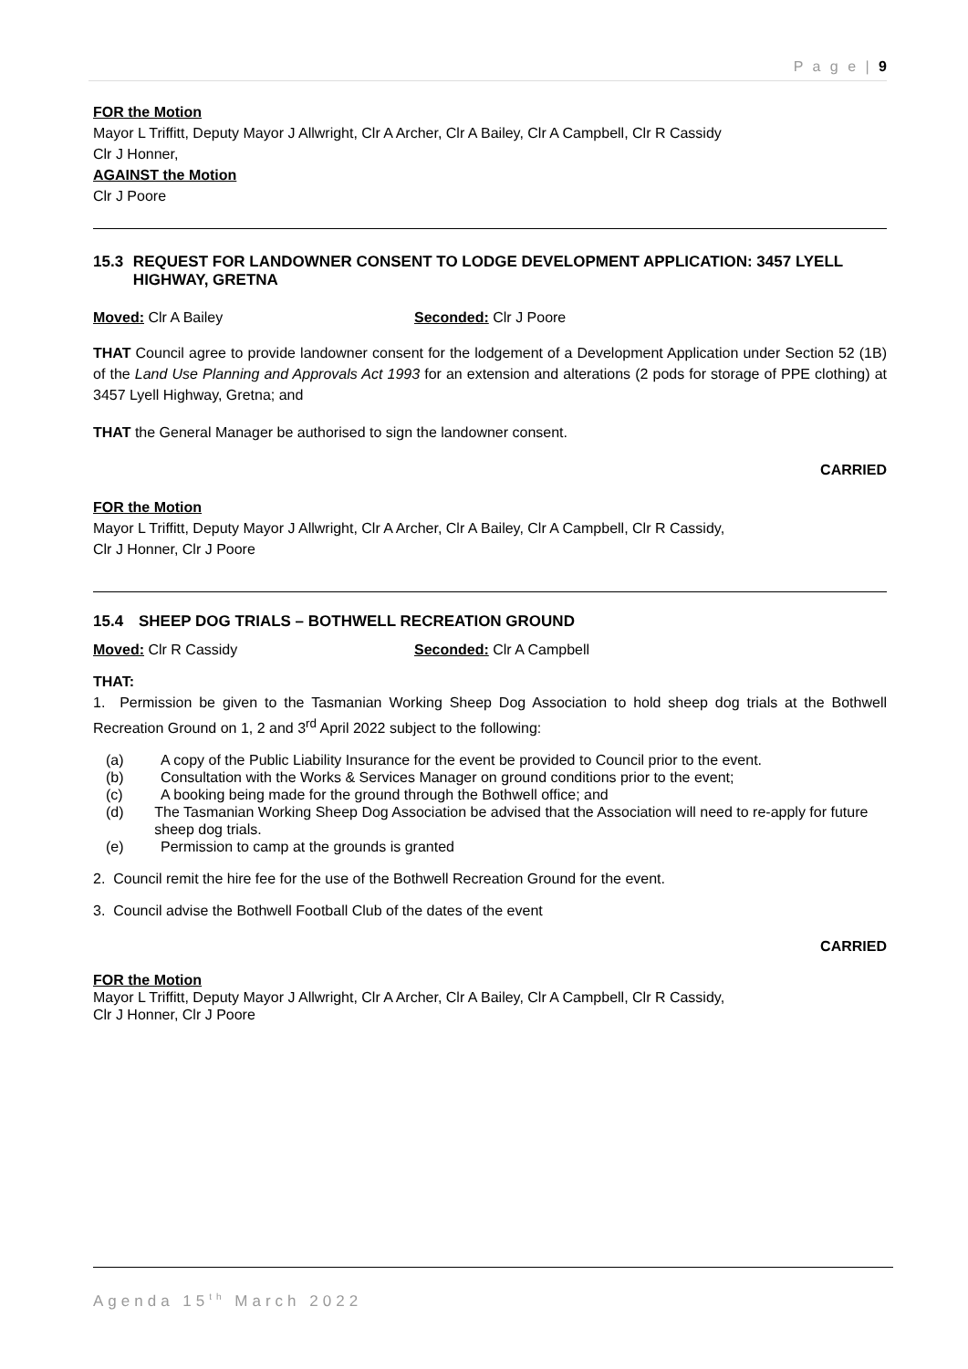P a g e | 9
FOR the Motion
Mayor L Triffitt, Deputy Mayor J Allwright, Clr A Archer, Clr A Bailey, Clr A Campbell, Clr R Cassidy
Clr J Honner,
AGAINST the Motion
Clr J Poore
15.3 REQUEST FOR LANDOWNER CONSENT TO LODGE DEVELOPMENT APPLICATION: 3457 LYELL HIGHWAY, GRETNA
Moved: Clr A Bailey Seconded: Clr J Poore
THAT Council agree to provide landowner consent for the lodgement of a Development Application under Section 52 (1B) of the Land Use Planning and Approvals Act 1993 for an extension and alterations (2 pods for storage of PPE clothing) at 3457 Lyell Highway, Gretna; and
THAT the General Manager be authorised to sign the landowner consent.
CARRIED
FOR the Motion
Mayor L Triffitt, Deputy Mayor J Allwright, Clr A Archer, Clr A Bailey, Clr A Campbell, Clr R Cassidy,
Clr J Honner, Clr J Poore
15.4 SHEEP DOG TRIALS – BOTHWELL RECREATION GROUND
Moved: Clr R Cassidy Seconded: Clr A Campbell
THAT:
1. Permission be given to the Tasmanian Working Sheep Dog Association to hold sheep dog trials at the Bothwell Recreation Ground on 1, 2 and 3<sup>rd</sup> April 2022 subject to the following:
(a) A copy of the Public Liability Insurance for the event be provided to Council prior to the event.
(b) Consultation with the Works & Services Manager on ground conditions prior to the event;
(c) A booking being made for the ground through the Bothwell office; and
(d) The Tasmanian Working Sheep Dog Association be advised that the Association will need to re-apply for future sheep dog trials.
(e) Permission to camp at the grounds is granted
2. Council remit the hire fee for the use of the Bothwell Recreation Ground for the event.
3. Council advise the Bothwell Football Club of the dates of the event
CARRIED
FOR the Motion
Mayor L Triffitt, Deputy Mayor J Allwright, Clr A Archer, Clr A Bailey, Clr A Campbell, Clr R Cassidy,
Clr J Honner, Clr J Poore
Agenda 15<sup>th</sup> March 2022